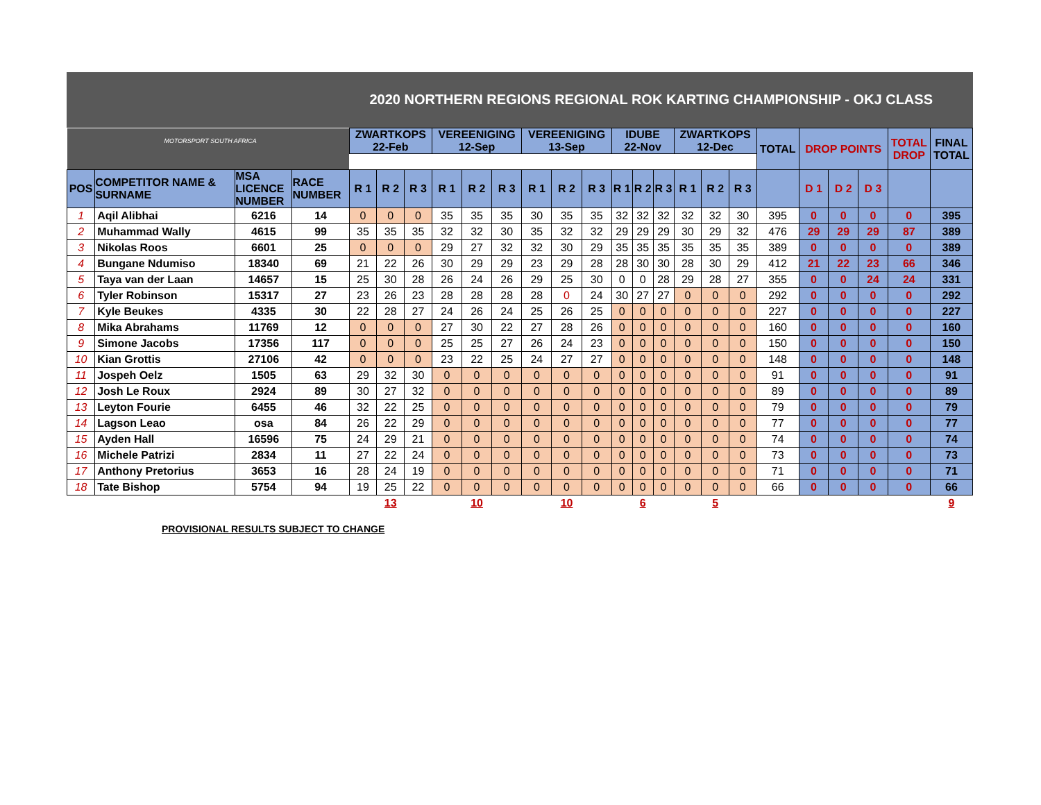2020 NORTHERN REGIONS REGIONAL ROK KARTING CHAMPIONSHIP - OKJ CLASS
| MOTORSPORT SOUTH AFRICA | | | | ZWARTKOPS 22-Feb | | | VEREENIGING 12-Sep | | | VEREENIGING 13-Sep | | | IDUBE 22-Nov | | | ZWARTKOPS 12-Dec | | | TOTAL | DROP POINTS | | | TOTAL DROP | FINAL TOTAL |
| POS | COMPETITOR NAME & SURNAME | MSA LICENCE NUMBER | RACE NUMBER | R 1 | R 2 | R 3 | R 1 | R 2 | R 3 | R 1 | R 2 | R 3 | R 1 | R 2 | R 3 | R 1 | R 2 | R 3 | | D 1 | D 2 | D 3 | | |
| 1 | Aqil Alibhai | 6216 | 14 | 0 | 0 | 0 | 35 | 35 | 35 | 30 | 35 | 35 | 32 | 32 | 32 | 32 | 32 | 30 | 395 | 0 | 0 | 0 | 0 | 395 |
| 2 | Muhammad Wally | 4615 | 99 | 35 | 35 | 35 | 32 | 32 | 30 | 35 | 32 | 32 | 29 | 29 | 29 | 30 | 29 | 32 | 476 | 29 | 29 | 29 | 87 | 389 |
| 3 | Nikolas Roos | 6601 | 25 | 0 | 0 | 0 | 29 | 27 | 32 | 32 | 30 | 29 | 35 | 35 | 35 | 35 | 35 | 35 | 389 | 0 | 0 | 0 | 0 | 389 |
| 4 | Bungane Ndumiso | 18340 | 69 | 21 | 22 | 26 | 30 | 29 | 29 | 23 | 29 | 28 | 28 | 30 | 30 | 28 | 30 | 29 | 412 | 21 | 22 | 23 | 66 | 346 |
| 5 | Taya van der Laan | 14657 | 15 | 25 | 30 | 28 | 26 | 24 | 26 | 29 | 25 | 30 | 0 | 0 | 28 | 29 | 28 | 27 | 355 | 0 | 0 | 24 | 24 | 331 |
| 6 | Tyler Robinson | 15317 | 27 | 23 | 26 | 23 | 28 | 28 | 28 | 28 | 0 | 24 | 30 | 27 | 27 | 0 | 0 | 0 | 292 | 0 | 0 | 0 | 0 | 292 |
| 7 | Kyle Beukes | 4335 | 30 | 22 | 28 | 27 | 24 | 26 | 24 | 25 | 26 | 25 | 0 | 0 | 0 | 0 | 0 | 0 | 227 | 0 | 0 | 0 | 0 | 227 |
| 8 | Mika Abrahams | 11769 | 12 | 0 | 0 | 0 | 27 | 30 | 22 | 27 | 28 | 26 | 0 | 0 | 0 | 0 | 0 | 0 | 160 | 0 | 0 | 0 | 0 | 160 |
| 9 | Simone Jacobs | 17356 | 117 | 0 | 0 | 0 | 25 | 25 | 27 | 26 | 24 | 23 | 0 | 0 | 0 | 0 | 0 | 0 | 150 | 0 | 0 | 0 | 0 | 150 |
| 10 | Kian Grottis | 27106 | 42 | 0 | 0 | 0 | 23 | 22 | 25 | 24 | 27 | 27 | 0 | 0 | 0 | 0 | 0 | 0 | 148 | 0 | 0 | 0 | 0 | 148 |
| 11 | Jospeh Oelz | 1505 | 63 | 29 | 32 | 30 | 0 | 0 | 0 | 0 | 0 | 0 | 0 | 0 | 0 | 0 | 0 | 0 | 91 | 0 | 0 | 0 | 0 | 91 |
| 12 | Josh Le Roux | 2924 | 89 | 30 | 27 | 32 | 0 | 0 | 0 | 0 | 0 | 0 | 0 | 0 | 0 | 0 | 0 | 0 | 89 | 0 | 0 | 0 | 0 | 89 |
| 13 | Leyton Fourie | 6455 | 46 | 32 | 22 | 25 | 0 | 0 | 0 | 0 | 0 | 0 | 0 | 0 | 0 | 0 | 0 | 0 | 79 | 0 | 0 | 0 | 0 | 79 |
| 14 | Lagson Leao | osa | 84 | 26 | 22 | 29 | 0 | 0 | 0 | 0 | 0 | 0 | 0 | 0 | 0 | 0 | 0 | 0 | 77 | 0 | 0 | 0 | 0 | 77 |
| 15 | Ayden Hall | 16596 | 75 | 24 | 29 | 21 | 0 | 0 | 0 | 0 | 0 | 0 | 0 | 0 | 0 | 0 | 0 | 0 | 74 | 0 | 0 | 0 | 0 | 74 |
| 16 | Michele Patrizi | 2834 | 11 | 27 | 22 | 24 | 0 | 0 | 0 | 0 | 0 | 0 | 0 | 0 | 0 | 0 | 0 | 0 | 73 | 0 | 0 | 0 | 0 | 73 |
| 17 | Anthony Pretorius | 3653 | 16 | 28 | 24 | 19 | 0 | 0 | 0 | 0 | 0 | 0 | 0 | 0 | 0 | 0 | 0 | 0 | 71 | 0 | 0 | 0 | 0 | 71 |
| 18 | Tate Bishop | 5754 | 94 | 19 | 25 | 22 | 0 | 0 | 0 | 0 | 0 | 0 | 0 | 0 | 0 | 0 | 0 | 0 | 66 | 0 | 0 | 0 | 0 | 66 |
| | | | | | 13 | | | 10 | | | 10 | | | 6 | | | 5 | | | | | | | 9 |
PROVISIONAL RESULTS SUBJECT TO CHANGE